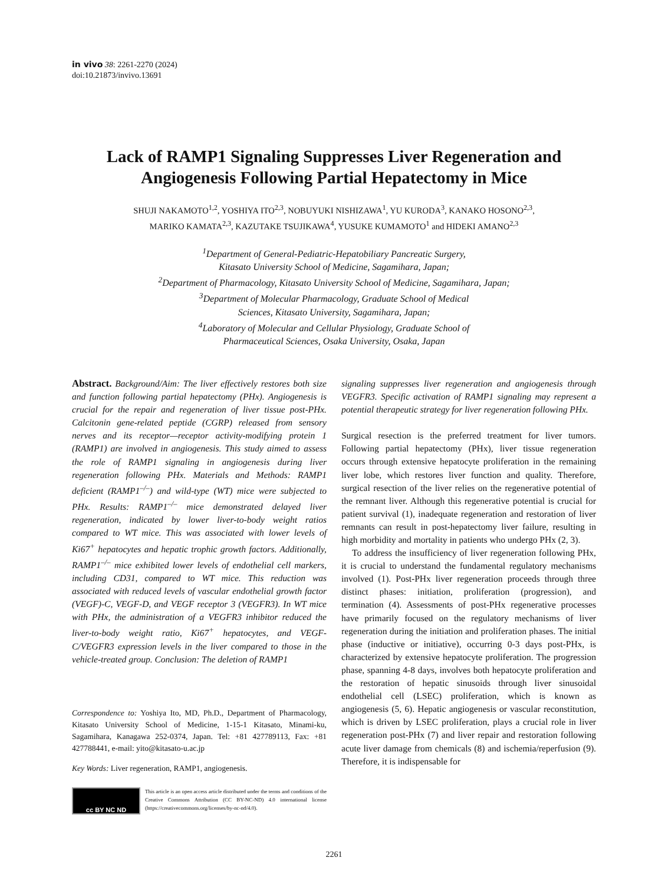in vivo 38: 2261-2270 (2024)
doi:10.21873/invivo.13691
Lack of RAMP1 Signaling Suppresses Liver Regeneration and Angiogenesis Following Partial Hepatectomy in Mice
SHUJI NAKAMOTO<sup>1,2</sup>, YOSHIYA ITO<sup>2,3</sup>, NOBUYUKI NISHIZAWA<sup>1</sup>, YU KURODA<sup>3</sup>, KANAKO HOSONO<sup>2,3</sup>,
MARIKO KAMATA<sup>2,3</sup>, KAZUTAKE TSUJIKAWA<sup>4</sup>, YUSUKE KUMAMOTO<sup>1</sup> and HIDEKI AMANO<sup>2,3</sup>
<sup>1</sup> Department of General-Pediatric-Hepatobiliary Pancreatic Surgery,
Kitasato University School of Medicine, Sagamihara, Japan;
<sup>2</sup> Department of Pharmacology, Kitasato University School of Medicine, Sagamihara, Japan;
<sup>3</sup> Department of Molecular Pharmacology, Graduate School of Medical
Sciences, Kitasato University, Sagamihara, Japan;
<sup>4</sup> Laboratory of Molecular and Cellular Physiology, Graduate School of
Pharmaceutical Sciences, Osaka University, Osaka, Japan
Abstract. Background/Aim: The liver effectively restores both size and function following partial hepatectomy (PHx). Angiogenesis is crucial for the repair and regeneration of liver tissue post-PHx. Calcitonin gene-related peptide (CGRP) released from sensory nerves and its receptor—receptor activity-modifying protein 1 (RAMP1) are involved in angiogenesis. This study aimed to assess the role of RAMP1 signaling in angiogenesis during liver regeneration following PHx. Materials and Methods: RAMP1 deficient (RAMP1<sup>–/–</sup>) and wild-type (WT) mice were subjected to PHx. Results: RAMP1<sup>–/–</sup> mice demonstrated delayed liver regeneration, indicated by lower liver-to-body weight ratios compared to WT mice. This was associated with lower levels of Ki67<sup>+</sup> hepatocytes and hepatic trophic growth factors. Additionally, RAMP1<sup>–/–</sup> mice exhibited lower levels of endothelial cell markers, including CD31, compared to WT mice. This reduction was associated with reduced levels of vascular endothelial growth factor (VEGF)-C, VEGF-D, and VEGF receptor 3 (VEGFR3). In WT mice with PHx, the administration of a VEGFR3 inhibitor reduced the liver-to-body weight ratio, Ki67<sup>+</sup> hepatocytes, and VEGF-C/VEGFR3 expression levels in the liver compared to those in the vehicle-treated group. Conclusion: The deletion of RAMP1
Correspondence to: Yoshiya Ito, MD, Ph.D., Department of Pharmacology, Kitasato University School of Medicine, 1-15-1 Kitasato, Minami-ku, Sagamihara, Kanagawa 252-0374, Japan. Tel: +81 427789113, Fax: +81 427788441, e-mail: yito@kitasato-u.ac.jp
Key Words: Liver regeneration, RAMP1, angiogenesis.
cc BY NC ND
This article is an open access article distributed under the terms and conditions of the Creative Commons Attribution (CC BY-NC-ND) 4.0 international license (https://creativecommons.org/licenses/by-nc-nd/4.0).
signaling suppresses liver regeneration and angiogenesis through VEGFR3. Specific activation of RAMP1 signaling may represent a potential therapeutic strategy for liver regeneration following PHx.
Surgical resection is the preferred treatment for liver tumors. Following partial hepatectomy (PHx), liver tissue regeneration occurs through extensive hepatocyte proliferation in the remaining liver lobe, which restores liver function and quality. Therefore, surgical resection of the liver relies on the regenerative potential of the remnant liver. Although this regenerative potential is crucial for patient survival (1), inadequate regeneration and restoration of liver remnants can result in post-hepatectomy liver failure, resulting in high morbidity and mortality in patients who undergo PHx (2, 3).
To address the insufficiency of liver regeneration following PHx, it is crucial to understand the fundamental regulatory mechanisms involved (1). Post-PHx liver regeneration proceeds through three distinct phases: initiation, proliferation (progression), and termination (4). Assessments of post-PHx regenerative processes have primarily focused on the regulatory mechanisms of liver regeneration during the initiation and proliferation phases. The initial phase (inductive or initiative), occurring 0-3 days post-PHx, is characterized by extensive hepatocyte proliferation. The progression phase, spanning 4-8 days, involves both hepatocyte proliferation and the restoration of hepatic sinusoids through liver sinusoidal endothelial cell (LSEC) proliferation, which is known as angiogenesis (5, 6). Hepatic angiogenesis or vascular reconstitution, which is driven by LSEC proliferation, plays a crucial role in liver regeneration post-PHx (7) and liver repair and restoration following acute liver damage from chemicals (8) and ischemia/reperfusion (9). Therefore, it is indispensable for
2261